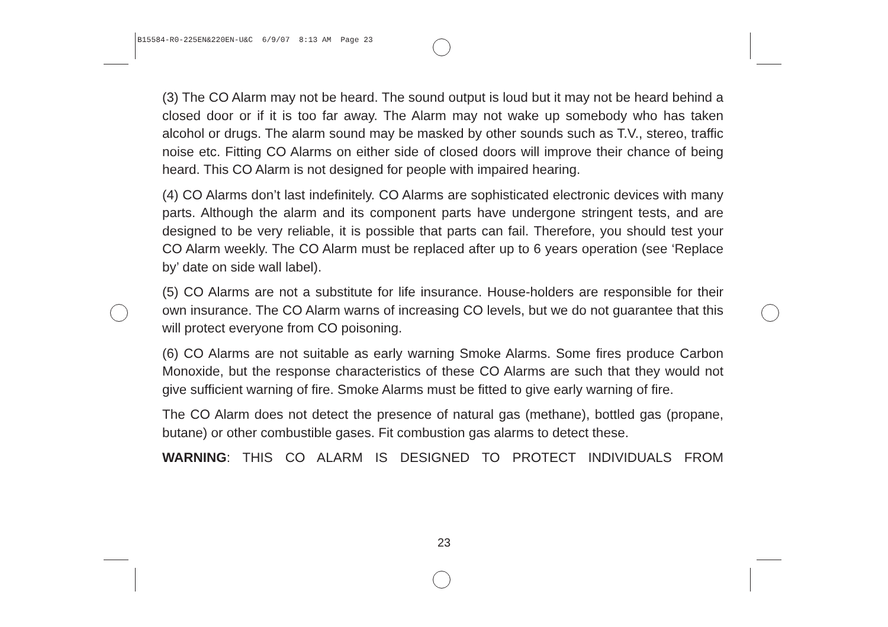B15584-R0-225EN&220EN-U&C 6/9/07 8:13 AM Page 23
(3) The CO Alarm may not be heard. The sound output is loud but it may not be heard behind a closed door or if it is too far away. The Alarm may not wake up somebody who has taken alcohol or drugs. The alarm sound may be masked by other sounds such as T.V., stereo, traffic noise etc. Fitting CO Alarms on either side of closed doors will improve their chance of being heard. This CO Alarm is not designed for people with impaired hearing.
(4) CO Alarms don’t last indefinitely. CO Alarms are sophisticated electronic devices with many parts. Although the alarm and its component parts have undergone stringent tests, and are designed to be very reliable, it is possible that parts can fail. Therefore, you should test your CO Alarm weekly. The CO Alarm must be replaced after up to 6 years operation (see ‘Replace by’ date on side wall label).
(5) CO Alarms are not a substitute for life insurance. House-holders are responsible for their own insurance. The CO Alarm warns of increasing CO levels, but we do not guarantee that this will protect everyone from CO poisoning.
(6) CO Alarms are not suitable as early warning Smoke Alarms. Some fires produce Carbon Monoxide, but the response characteristics of these CO Alarms are such that they would not give sufficient warning of fire. Smoke Alarms must be fitted to give early warning of fire.
The CO Alarm does not detect the presence of natural gas (methane), bottled gas (propane, butane) or other combustible gases. Fit combustion gas alarms to detect these.
WARNING: THIS CO ALARM IS DESIGNED TO PROTECT INDIVIDUALS FROM
23